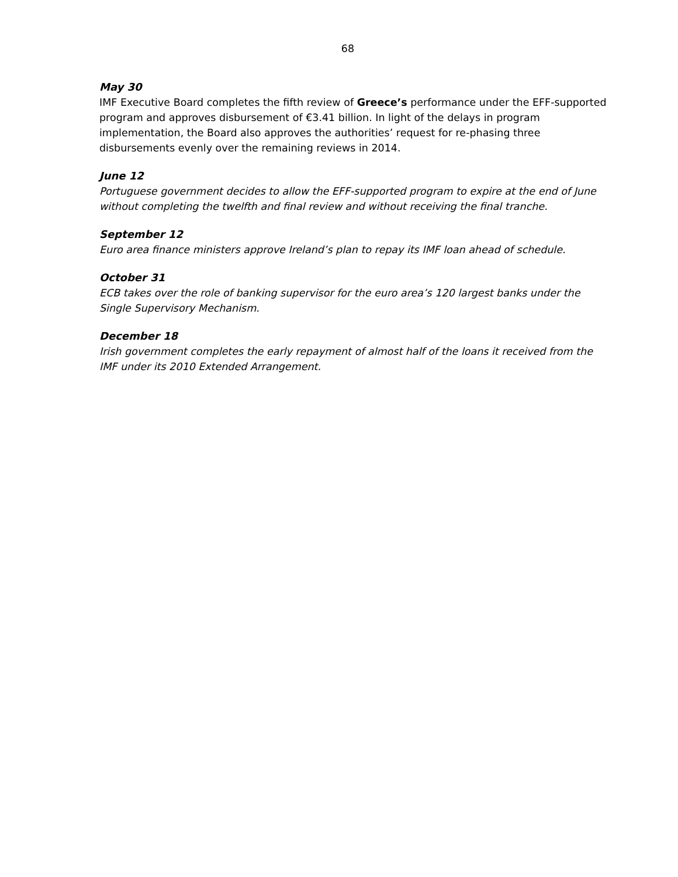68
May 30
IMF Executive Board completes the fifth review of Greece’s performance under the EFF-supported program and approves disbursement of €3.41 billion. In light of the delays in program implementation, the Board also approves the authorities’ request for re-phasing three disbursements evenly over the remaining reviews in 2014.
June 12
Portuguese government decides to allow the EFF-supported program to expire at the end of June without completing the twelfth and final review and without receiving the final tranche.
September 12
Euro area finance ministers approve Ireland’s plan to repay its IMF loan ahead of schedule.
October 31
ECB takes over the role of banking supervisor for the euro area’s 120 largest banks under the Single Supervisory Mechanism.
December 18
Irish government completes the early repayment of almost half of the loans it received from the IMF under its 2010 Extended Arrangement.